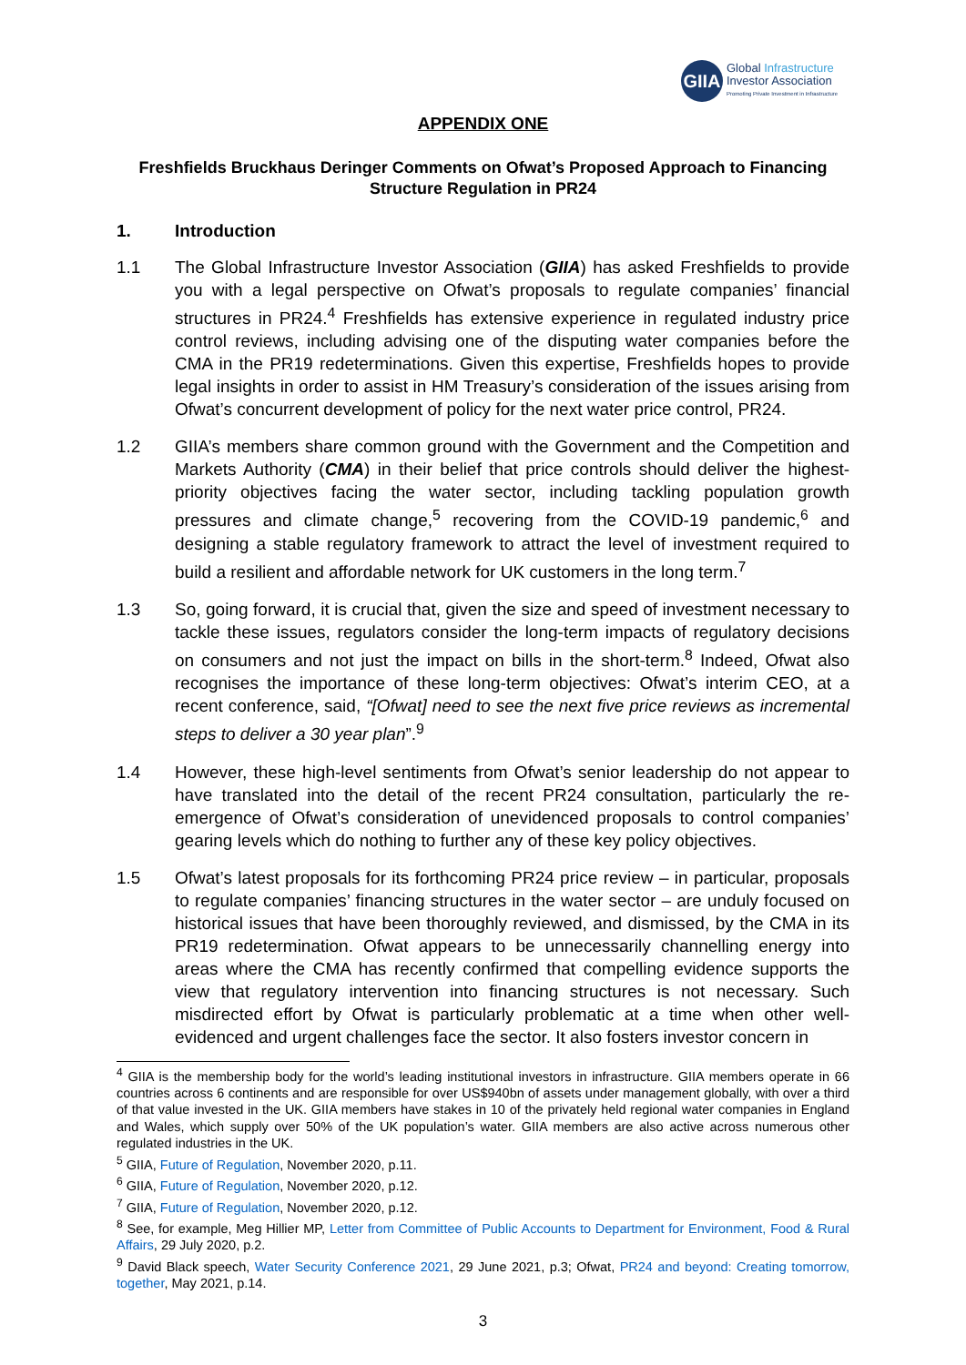GIIA
Global Infrastructure
Investor Association
Promoting Private Investment in Infrastructure
APPENDIX ONE
Freshfields Bruckhaus Deringer Comments on Ofwat’s Proposed Approach to Financing Structure Regulation in PR24
1. Introduction
1.1 The Global Infrastructure Investor Association (GIIA) has asked Freshfields to provide you with a legal perspective on Ofwat’s proposals to regulate companies’ financial structures in PR24.<sup>4</sup> Freshfields has extensive experience in regulated industry price control reviews, including advising one of the disputing water companies before the CMA in the PR19 redeterminations. Given this expertise, Freshfields hopes to provide legal insights in order to assist in HM Treasury’s consideration of the issues arising from Ofwat’s concurrent development of policy for the next water price control, PR24.
1.2 GIIA’s members share common ground with the Government and the Competition and Markets Authority (CMA) in their belief that price controls should deliver the highest-priority objectives facing the water sector, including tackling population growth pressures and climate change,<sup>5</sup> recovering from the COVID-19 pandemic,<sup>6</sup> and designing a stable regulatory framework to attract the level of investment required to build a resilient and affordable network for UK customers in the long term.<sup>7</sup>
1.3 So, going forward, it is crucial that, given the size and speed of investment necessary to tackle these issues, regulators consider the long-term impacts of regulatory decisions on consumers and not just the impact on bills in the short-term.<sup>8</sup> Indeed, Ofwat also recognises the importance of these long-term objectives: Ofwat’s interim CEO, at a recent conference, said, “[Ofwat] need to see the next five price reviews as incremental steps to deliver a 30 year plan”.<sup>9</sup>
1.4 However, these high-level sentiments from Ofwat’s senior leadership do not appear to have translated into the detail of the recent PR24 consultation, particularly the re-emergence of Ofwat’s consideration of unevidenced proposals to control companies’ gearing levels which do nothing to further any of these key policy objectives.
1.5 Ofwat’s latest proposals for its forthcoming PR24 price review – in particular, proposals to regulate companies’ financing structures in the water sector – are unduly focused on historical issues that have been thoroughly reviewed, and dismissed, by the CMA in its PR19 redetermination. Ofwat appears to be unnecessarily channelling energy into areas where the CMA has recently confirmed that compelling evidence supports the view that regulatory intervention into financing structures is not necessary. Such misdirected effort by Ofwat is particularly problematic at a time when other well-evidenced and urgent challenges face the sector. It also fosters investor concern in
<sup>4</sup> GIIA is the membership body for the world’s leading institutional investors in infrastructure. GIIA members operate in 66 countries across 6 continents and are responsible for over US$940bn of assets under management globally, with over a third of that value invested in the UK. GIIA members have stakes in 10 of the privately held regional water companies in England and Wales, which supply over 50% of the UK population’s water. GIIA members are also active across numerous other regulated industries in the UK.
<sup>5</sup> GIIA, Future of Regulation, November 2020, p.11.
<sup>6</sup> GIIA, Future of Regulation, November 2020, p.12.
<sup>7</sup> GIIA, Future of Regulation, November 2020, p.12.
<sup>8</sup> See, for example, Meg Hillier MP, Letter from Committee of Public Accounts to Department for Environment, Food & Rural Affairs, 29 July 2020, p.2.
<sup>9</sup> David Black speech, Water Security Conference 2021, 29 June 2021, p.3; Ofwat, PR24 and beyond: Creating tomorrow, together, May 2021, p.14.
3